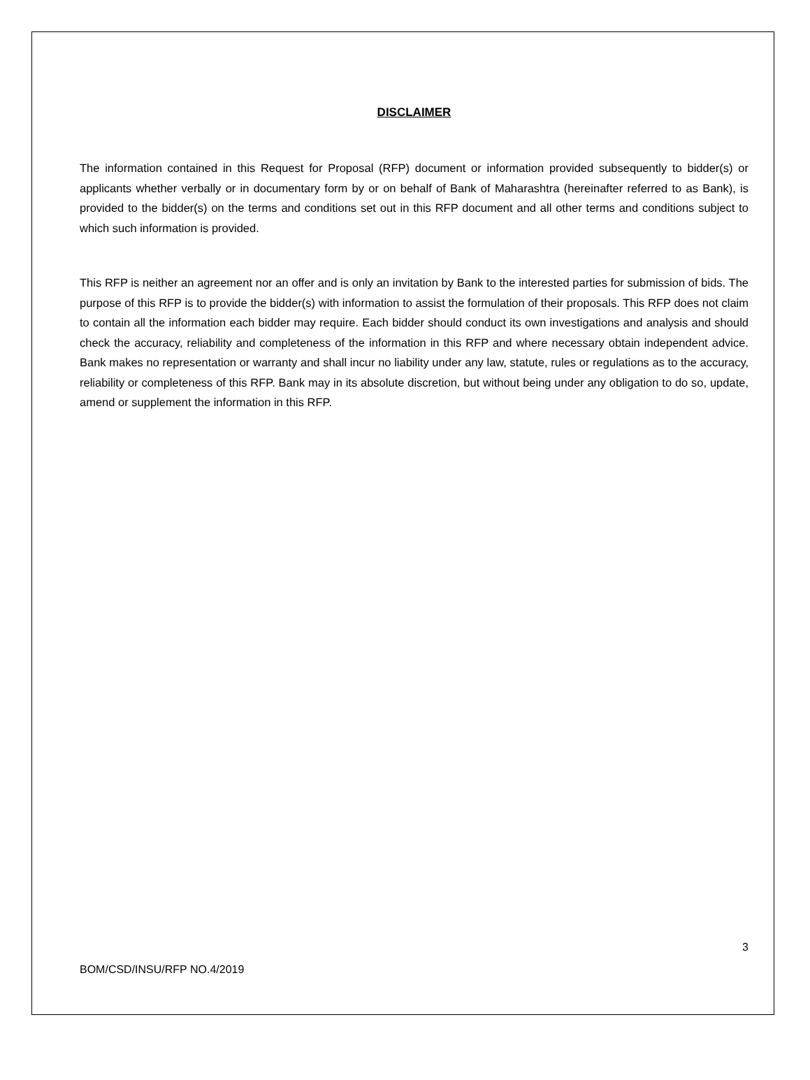DISCLAIMER
The information contained in this Request for Proposal (RFP) document or information provided subsequently to bidder(s) or applicants whether verbally or in documentary form by or on behalf of Bank of Maharashtra (hereinafter referred to as Bank), is provided to the bidder(s) on the terms and conditions set out in this RFP document and all other terms and conditions subject to which such information is provided.
This RFP is neither an agreement nor an offer and is only an invitation by Bank to the interested parties for submission of bids. The purpose of this RFP is to provide the bidder(s) with information to assist the formulation of their proposals. This RFP does not claim to contain all the information each bidder may require. Each bidder should conduct its own investigations and analysis and should check the accuracy, reliability and completeness of the information in this RFP and where necessary obtain independent advice. Bank makes no representation or warranty and shall incur no liability under any law, statute, rules or regulations as to the accuracy, reliability or completeness of this RFP. Bank may in its absolute discretion, but without being under any obligation to do so, update, amend or supplement the information in this RFP.
3
BOM/CSD/INSU/RFP NO.4/2019